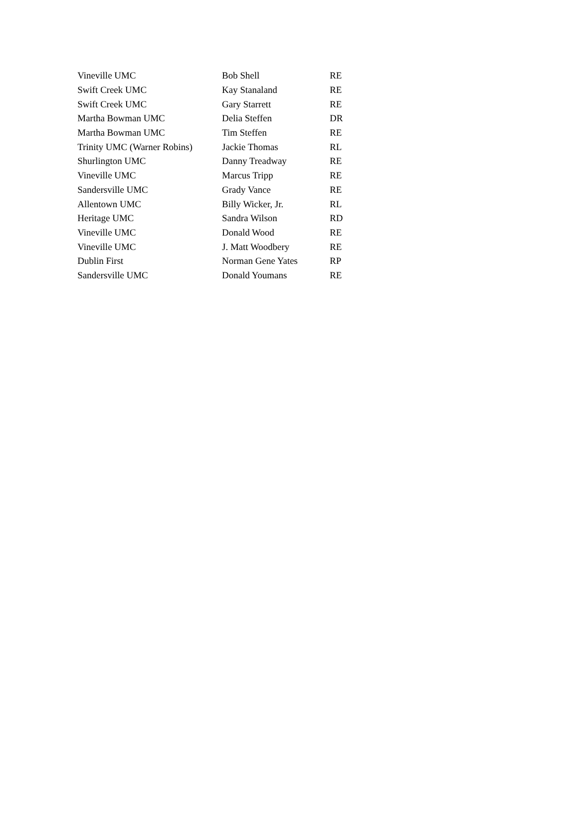| Vineville UMC | Bob Shell | RE |
| Swift Creek UMC | Kay Stanaland | RE |
| Swift Creek UMC | Gary Starrett | RE |
| Martha Bowman UMC | Delia Steffen | DR |
| Martha Bowman UMC | Tim Steffen | RE |
| Trinity UMC (Warner Robins) | Jackie Thomas | RL |
| Shurlington UMC | Danny Treadway | RE |
| Vineville UMC | Marcus Tripp | RE |
| Sandersville UMC | Grady Vance | RE |
| Allentown UMC | Billy Wicker, Jr. | RL |
| Heritage UMC | Sandra Wilson | RD |
| Vineville UMC | Donald Wood | RE |
| Vineville UMC | J. Matt Woodbery | RE |
| Dublin First | Norman Gene Yates | RP |
| Sandersville UMC | Donald Youmans | RE |